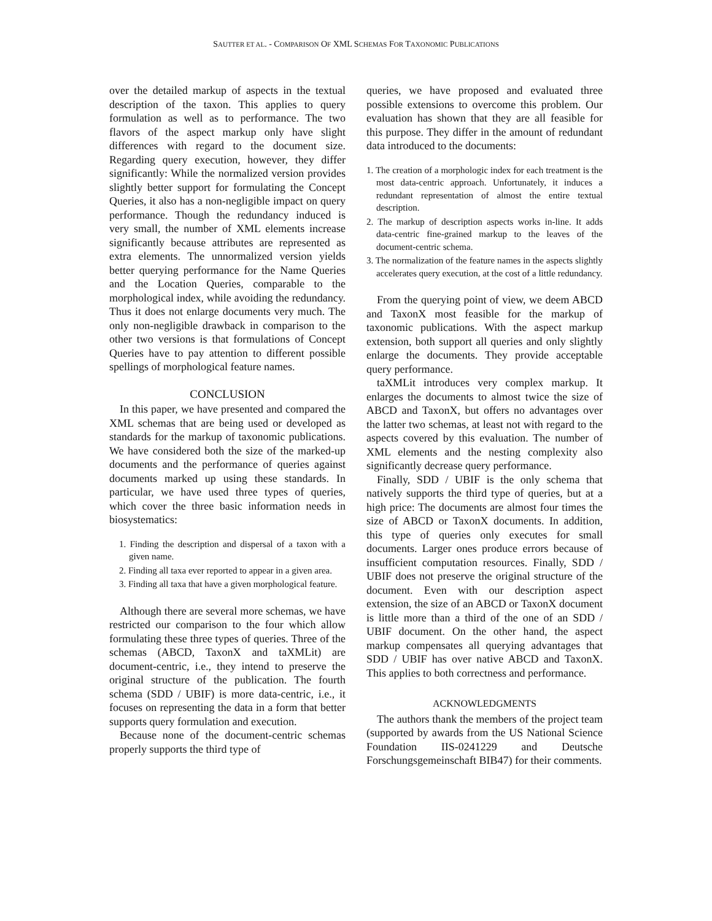SAUTTER ET AL. - COMPARISON OF XML SCHEMAS FOR TAXONOMIC PUBLICATIONS
over the detailed markup of aspects in the textual description of the taxon. This applies to query formulation as well as to performance. The two flavors of the aspect markup only have slight differences with regard to the document size. Regarding query execution, however, they differ significantly: While the normalized version provides slightly better support for formulating the Concept Queries, it also has a non-negligible impact on query performance. Though the redundancy induced is very small, the number of XML elements increase significantly because attributes are represented as extra elements. The unnormalized version yields better querying performance for the Name Queries and the Location Queries, comparable to the morphological index, while avoiding the redundancy. Thus it does not enlarge documents very much. The only non-negligible drawback in comparison to the other two versions is that formulations of Concept Queries have to pay attention to different possible spellings of morphological feature names.
CONCLUSION
In this paper, we have presented and compared the XML schemas that are being used or developed as standards for the markup of taxonomic publications. We have considered both the size of the marked-up documents and the performance of queries against documents marked up using these standards. In particular, we have used three types of queries, which cover the three basic information needs in biosystematics:
1. Finding the description and dispersal of a taxon with a given name.
2. Finding all taxa ever reported to appear in a given area.
3. Finding all taxa that have a given morphological feature.
Although there are several more schemas, we have restricted our comparison to the four which allow formulating these three types of queries. Three of the schemas (ABCD, TaxonX and taXMLit) are document-centric, i.e., they intend to preserve the original structure of the publication. The fourth schema (SDD / UBIF) is more data-centric, i.e., it focuses on representing the data in a form that better supports query formulation and execution.
Because none of the document-centric schemas properly supports the third type of
queries, we have proposed and evaluated three possible extensions to overcome this problem. Our evaluation has shown that they are all feasible for this purpose. They differ in the amount of redundant data introduced to the documents:
1. The creation of a morphologic index for each treatment is the most data-centric approach. Unfortunately, it induces a redundant representation of almost the entire textual description.
2. The markup of description aspects works in-line. It adds data-centric fine-grained markup to the leaves of the document-centric schema.
3. The normalization of the feature names in the aspects slightly accelerates query execution, at the cost of a little redundancy.
From the querying point of view, we deem ABCD and TaxonX most feasible for the markup of taxonomic publications. With the aspect markup extension, both support all queries and only slightly enlarge the documents. They provide acceptable query performance.
taXMLit introduces very complex markup. It enlarges the documents to almost twice the size of ABCD and TaxonX, but offers no advantages over the latter two schemas, at least not with regard to the aspects covered by this evaluation. The number of XML elements and the nesting complexity also significantly decrease query performance.
Finally, SDD / UBIF is the only schema that natively supports the third type of queries, but at a high price: The documents are almost four times the size of ABCD or TaxonX documents. In addition, this type of queries only executes for small documents. Larger ones produce errors because of insufficient computation resources. Finally, SDD / UBIF does not preserve the original structure of the document. Even with our description aspect extension, the size of an ABCD or TaxonX document is little more than a third of the one of an SDD / UBIF document. On the other hand, the aspect markup compensates all querying advantages that SDD / UBIF has over native ABCD and TaxonX. This applies to both correctness and performance.
ACKNOWLEDGMENTS
The authors thank the members of the project team (supported by awards from the US National Science Foundation IIS-0241229 and Deutsche Forschungsgemeinschaft BIB47) for their comments.